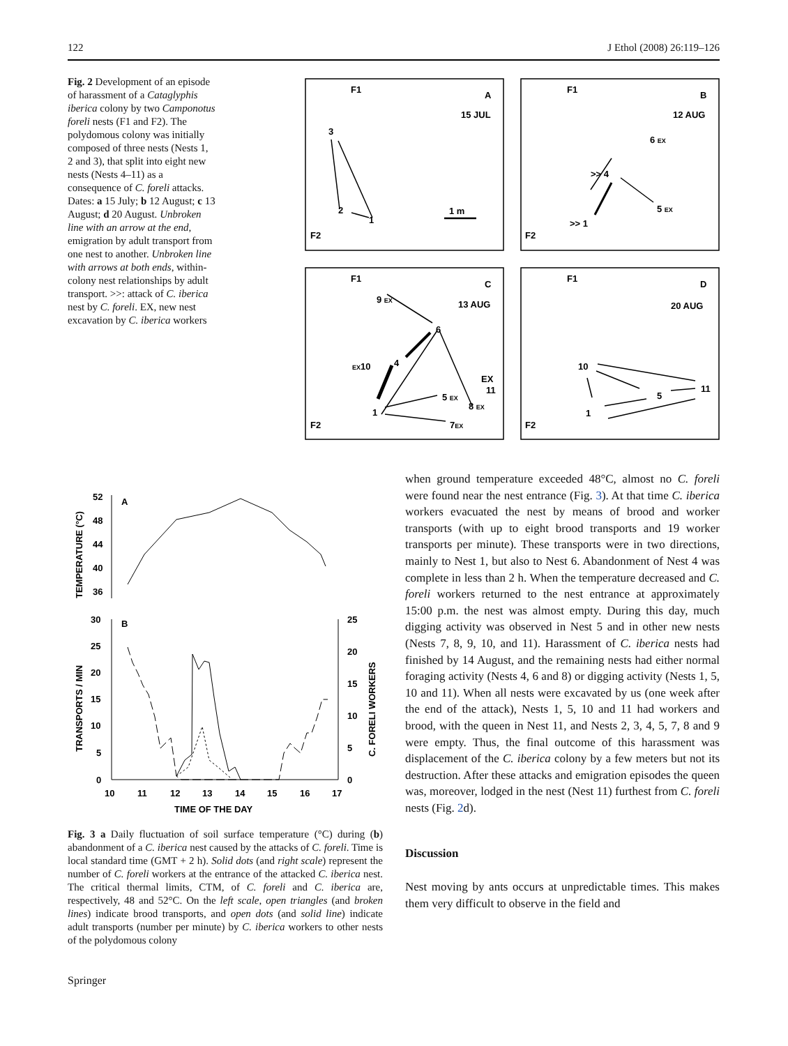122 J Ethol (2008) 26:119–126
Fig. 2 Development of an episode of harassment of a Cataglyphis iberica colony by two Camponotus foreli nests (F1 and F2). The polydomous colony was initially composed of three nests (Nests 1, 2 and 3), that split into eight new nests (Nests 4–11) as a consequence of C. foreli attacks. Dates: a 15 July; b 12 August; c 13 August; d 20 August. Unbroken line with an arrow at the end, emigration by adult transport from one nest to another. Unbroken line with arrows at both ends, within-colony nest relationships by adult transport. >>: attack of C. iberica nest by C. foreli. EX, new nest excavation by C. iberica workers
F1
A
15 JUL
3
2
1
1 m
F2
F1
B
12 AUG
6 EX
>> 4
5 EX
>> 1
F2
F1
C
13 AUG
9 EX
6
EX10
4
EX
11
5 EX
8 EX
1
7EX
F2
F1
D
20 AUG
10
11
5
1
F2
52
48
44
40
36
A
30
25
20
15
10
5
0
B
25
20
15
10
5
0
10
11
12
13
14
15
16
17
TIME OF THE DAY
TEMPERATURE (°C)
TRANSPORTS / MIN
C. FORELI WORKERS
Fig. 3 a Daily fluctuation of soil surface temperature (°C) during (b) abandonment of a C. iberica nest caused by the attacks of C. foreli. Time is local standard time (GMT + 2 h). Solid dots (and right scale) represent the number of C. foreli workers at the entrance of the attacked C. iberica nest. The critical thermal limits, CTM, of C. foreli and C. iberica are, respectively, 48 and 52°C. On the left scale, open triangles (and broken lines) indicate brood transports, and open dots (and solid line) indicate adult transports (number per minute) by C. iberica workers to other nests of the polydomous colony
when ground temperature exceeded 48°C, almost no C. foreli were found near the nest entrance (Fig. 3). At that time C. iberica workers evacuated the nest by means of brood and worker transports (with up to eight brood transports and 19 worker transports per minute). These transports were in two directions, mainly to Nest 1, but also to Nest 6. Abandonment of Nest 4 was complete in less than 2 h. When the temperature decreased and C. foreli workers returned to the nest entrance at approximately 15:00 p.m. the nest was almost empty. During this day, much digging activity was observed in Nest 5 and in other new nests (Nests 7, 8, 9, 10, and 11). Harassment of C. iberica nests had finished by 14 August, and the remaining nests had either normal foraging activity (Nests 4, 6 and 8) or digging activity (Nests 1, 5, 10 and 11). When all nests were excavated by us (one week after the end of the attack), Nests 1, 5, 10 and 11 had workers and brood, with the queen in Nest 11, and Nests 2, 3, 4, 5, 7, 8 and 9 were empty. Thus, the final outcome of this harassment was displacement of the C. iberica colony by a few meters but not its destruction. After these attacks and emigration episodes the queen was, moreover, lodged in the nest (Nest 11) furthest from C. foreli nests (Fig. 2d).
Discussion
Nest moving by ants occurs at unpredictable times. This makes them very difficult to observe in the field and
Springer